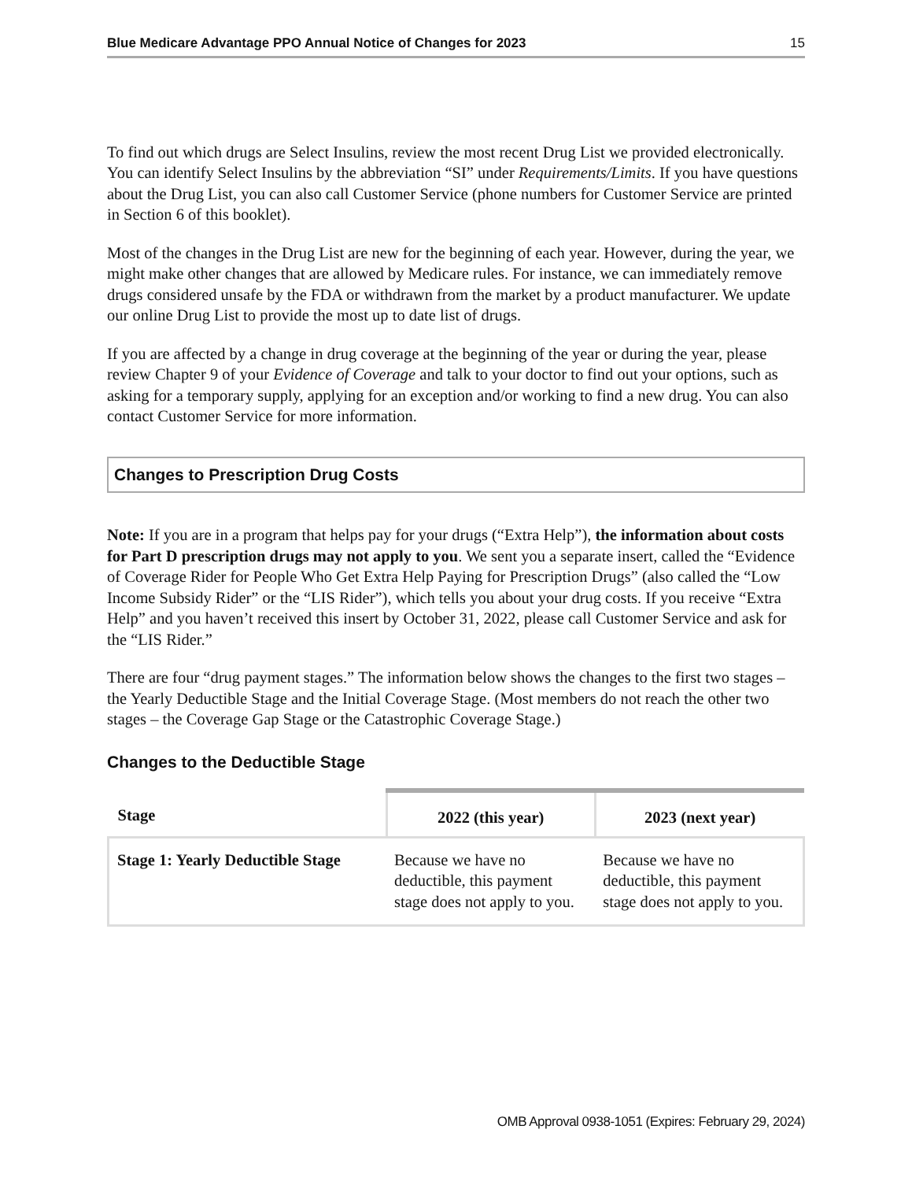Blue Medicare Advantage PPO Annual Notice of Changes for 2023 15
To find out which drugs are Select Insulins, review the most recent Drug List we provided electronically. You can identify Select Insulins by the abbreviation “SI” under Requirements/Limits. If you have questions about the Drug List, you can also call Customer Service (phone numbers for Customer Service are printed in Section 6 of this booklet).
Most of the changes in the Drug List are new for the beginning of each year. However, during the year, we might make other changes that are allowed by Medicare rules. For instance, we can immediately remove drugs considered unsafe by the FDA or withdrawn from the market by a product manufacturer. We update our online Drug List to provide the most up to date list of drugs.
If you are affected by a change in drug coverage at the beginning of the year or during the year, please review Chapter 9 of your Evidence of Coverage and talk to your doctor to find out your options, such as asking for a temporary supply, applying for an exception and/or working to find a new drug. You can also contact Customer Service for more information.
Changes to Prescription Drug Costs
Note: If you are in a program that helps pay for your drugs (“Extra Help”), the information about costs for Part D prescription drugs may not apply to you. We sent you a separate insert, called the “Evidence of Coverage Rider for People Who Get Extra Help Paying for Prescription Drugs” (also called the “Low Income Subsidy Rider” or the “LIS Rider”), which tells you about your drug costs. If you receive “Extra Help” and you haven’t received this insert by October 31, 2022, please call Customer Service and ask for the “LIS Rider.”
There are four “drug payment stages.” The information below shows the changes to the first two stages – the Yearly Deductible Stage and the Initial Coverage Stage. (Most members do not reach the other two stages – the Coverage Gap Stage or the Catastrophic Coverage Stage.)
Changes to the Deductible Stage
| Stage | 2022 (this year) | 2023 (next year) |
| --- | --- | --- |
| Stage 1: Yearly Deductible Stage | Because we have no deductible, this payment stage does not apply to you. | Because we have no deductible, this payment stage does not apply to you. |
OMB Approval 0938-1051 (Expires: February 29, 2024)